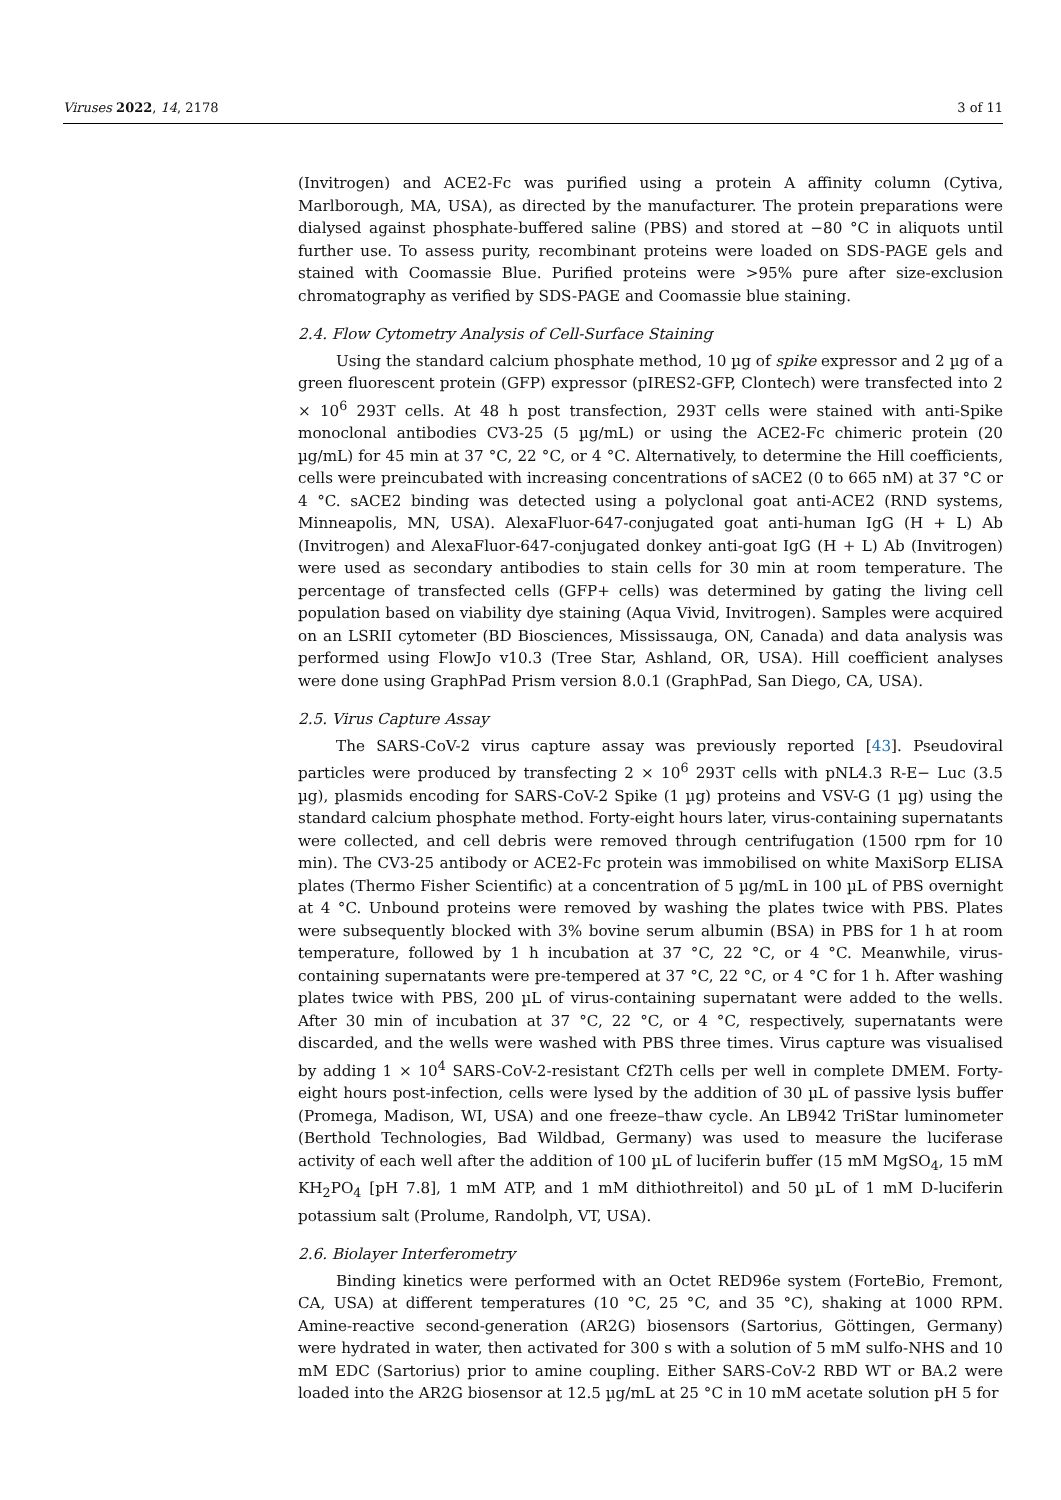Viruses 2022, 14, 2178 3 of 11
(Invitrogen) and ACE2-Fc was purified using a protein A affinity column (Cytiva, Marlborough, MA, USA), as directed by the manufacturer. The protein preparations were dialysed against phosphate-buffered saline (PBS) and stored at −80 °C in aliquots until further use. To assess purity, recombinant proteins were loaded on SDS-PAGE gels and stained with Coomassie Blue. Purified proteins were >95% pure after size-exclusion chromatography as verified by SDS-PAGE and Coomassie blue staining.
2.4. Flow Cytometry Analysis of Cell-Surface Staining
Using the standard calcium phosphate method, 10 µg of spike expressor and 2 µg of a green fluorescent protein (GFP) expressor (pIRES2-GFP, Clontech) were transfected into 2 × 10<sup>6</sup> 293T cells. At 48 h post transfection, 293T cells were stained with anti-Spike monoclonal antibodies CV3-25 (5 µg/mL) or using the ACE2-Fc chimeric protein (20 µg/mL) for 45 min at 37 °C, 22 °C, or 4 °C. Alternatively, to determine the Hill coefficients, cells were preincubated with increasing concentrations of sACE2 (0 to 665 nM) at 37 °C or 4 °C. sACE2 binding was detected using a polyclonal goat anti-ACE2 (RND systems, Minneapolis, MN, USA). AlexaFluor-647-conjugated goat anti-human IgG (H + L) Ab (Invitrogen) and AlexaFluor-647-conjugated donkey anti-goat IgG (H + L) Ab (Invitrogen) were used as secondary antibodies to stain cells for 30 min at room temperature. The percentage of transfected cells (GFP+ cells) was determined by gating the living cell population based on viability dye staining (Aqua Vivid, Invitrogen). Samples were acquired on an LSRII cytometer (BD Biosciences, Mississauga, ON, Canada) and data analysis was performed using FlowJo v10.3 (Tree Star, Ashland, OR, USA). Hill coefficient analyses were done using GraphPad Prism version 8.0.1 (GraphPad, San Diego, CA, USA).
2.5. Virus Capture Assay
The SARS-CoV-2 virus capture assay was previously reported [43]. Pseudoviral particles were produced by transfecting 2 × 10<sup>6</sup> 293T cells with pNL4.3 R-E− Luc (3.5 µg), plasmids encoding for SARS-CoV-2 Spike (1 µg) proteins and VSV-G (1 µg) using the standard calcium phosphate method. Forty-eight hours later, virus-containing supernatants were collected, and cell debris were removed through centrifugation (1500 rpm for 10 min). The CV3-25 antibody or ACE2-Fc protein was immobilised on white MaxiSorp ELISA plates (Thermo Fisher Scientific) at a concentration of 5 µg/mL in 100 µL of PBS overnight at 4 °C. Unbound proteins were removed by washing the plates twice with PBS. Plates were subsequently blocked with 3% bovine serum albumin (BSA) in PBS for 1 h at room temperature, followed by 1 h incubation at 37 °C, 22 °C, or 4 °C. Meanwhile, virus-containing supernatants were pre-tempered at 37 °C, 22 °C, or 4 °C for 1 h. After washing plates twice with PBS, 200 µL of virus-containing supernatant were added to the wells. After 30 min of incubation at 37 °C, 22 °C, or 4 °C, respectively, supernatants were discarded, and the wells were washed with PBS three times. Virus capture was visualised by adding 1 × 10<sup>4</sup> SARS-CoV-2-resistant Cf2Th cells per well in complete DMEM. Forty-eight hours post-infection, cells were lysed by the addition of 30 µL of passive lysis buffer (Promega, Madison, WI, USA) and one freeze–thaw cycle. An LB942 TriStar luminometer (Berthold Technologies, Bad Wildbad, Germany) was used to measure the luciferase activity of each well after the addition of 100 µL of luciferin buffer (15 mM MgSO<sub>4</sub>, 15 mM KH<sub>2</sub>PO<sub>4</sub> [pH 7.8], 1 mM ATP, and 1 mM dithiothreitol) and 50 µL of 1 mM D-luciferin potassium salt (Prolume, Randolph, VT, USA).
2.6. Biolayer Interferometry
Binding kinetics were performed with an Octet RED96e system (ForteBio, Fremont, CA, USA) at different temperatures (10 °C, 25 °C, and 35 °C), shaking at 1000 RPM. Amine-reactive second-generation (AR2G) biosensors (Sartorius, Göttingen, Germany) were hydrated in water, then activated for 300 s with a solution of 5 mM sulfo-NHS and 10 mM EDC (Sartorius) prior to amine coupling. Either SARS-CoV-2 RBD WT or BA.2 were loaded into the AR2G biosensor at 12.5 µg/mL at 25 °C in 10 mM acetate solution pH 5 for